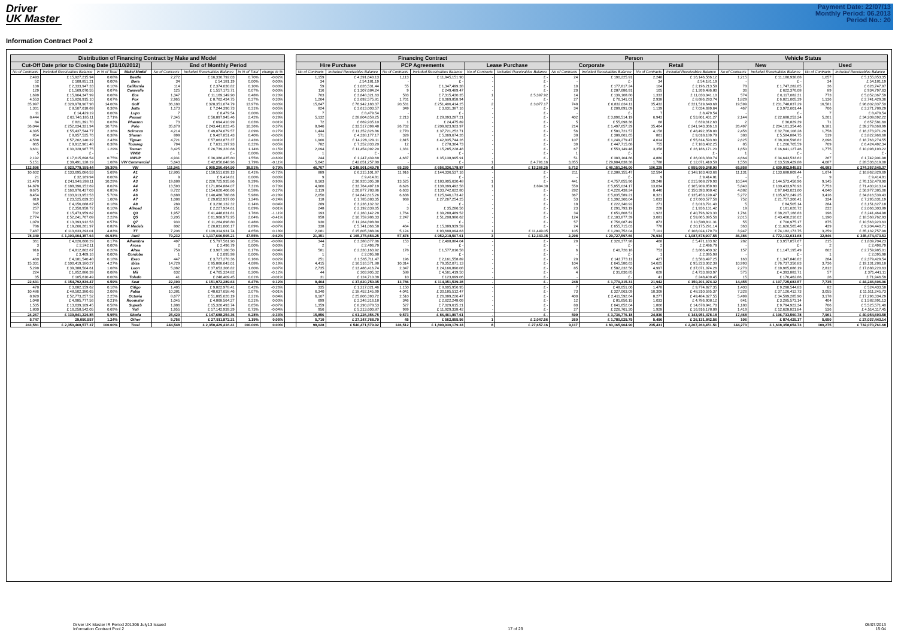Driver
UK Master
Payment Date: 22/07/13
Monthly Period: 06.2013
Period No.: 20
Information Contract Pool 2
| Distribution of Financing Contract by Make and Model | | | | | | | | | Financing Contract | | | | | | Person | | | | Vehicle Status | | | |
| --- | --- | --- | --- | --- | --- | --- | --- | --- | --- | --- | --- | --- | --- | --- | --- | --- | --- | --- | --- | --- | --- | --- |
| Cut-Off Date prior to Closing Date (31/10/2012) | | | | End of Monthly Period | | | | | Hire Purchase | | PCP Agreements | | Lease Purchase | | Corporate | | Retail | | New | | Used | |
| No of Contracts | Included Receivables Balance | in % of Total | Make/ Model | No of Contracts | Included Receivables Balance | in % of Total | change in % | | No of Contracts | Included Receivables Balance | No of Contracts | Included Receivables Balance | No of Contracts | Included Receivables Balance | No of Contracts | Included Receivables Balance | No of Contracts | Included Receivables Balance | No of Contracts | Included Receivables Balance | No of Contracts | Included Receivables Balance |
| 2,493 | £ 15,927,215.94 | 0.68% | Beetle | 2,272 | £ 16,336,792.03 | 0.70% | -0.02% | | 1,159 | £ 4,391,640.13 | 1,113 | £ 11,945,151.90 | - | £ - | 24 | £ 190,225.91 | 2,248 | £ 16,146,566.12 | 1,215 | £ 11,180,938.68 | 1,057 | £ 5,155,853.35 |
| 52 | £ 108,851.21 | 0.00% | Bora | 34 | £ 54,181.19 | 0.00% | 0.00% | | 34 | £ 54,181.19 | - | £ - | - | £ - | - | £ - | 34 | £ 54,181.19 | - | £ - | 34 | £ 54,181.19 |
| 108 | £ 2,333,947.33 | 0.10% | California | 114 | £ 2,374,030.82 | 0.10% | 0.00% | | 59 | £ 1,026,531.44 | 55 | £ 1,347,499.38 | - | £ - | 10 | £ 177,817.24 | 104 | £ 2,196,213.58 | 78 | £ 1,747,282.85 | 36 | £ 626,747.97 |
| 129 | £ 1,569,070.55 | 0.07% | Caravelle | 125 | £ 1,557,173.71 | 0.07% | 0.00% | | 116 | £ 1,307,684.24 | 9 | £ 249,489.47 | - | £ - | 20 | £ 287,686.91 | 105 | £ 1,269,486.80 | 36 | £ 622,376.08 | 89 | £ 934,797.63 |
| 1,699 | £ 15,964,347.99 | 0.68% | Eos | 1,347 | £ 11,169,149.90 | 0.48% | 0.20% | | 763 | £ 3,848,321.63 | 583 | £ 7,315,430.35 | 1 | £ 5,397.92 | 14 | £ 139,108.80 | 1,333 | £ 11,030,041.10 | 574 | £ 6,117,082.31 | 773 | £ 5,052,067.59 |
| 4,553 | £ 15,826,915.10 | 0.67% | Fox | 2,965 | £ 8,762,434.75 | 0.37% | 0.30% | | 1,264 | £ 2,692,575.81 | 1,701 | £ 6,069,858.94 | - | £ - | 27 | £ 76,141.01 | 2,938 | £ 8,686,293.74 | 1,829 | £ 6,021,005.39 | 1,136 | £ 2,741,429.36 |
| 35,997 | £ 328,978,907.98 | 14.00% | Golf | 36,180 | £ 328,351,674.79 | 13.97% | 0.03% | | 15,647 | £ 76,942,183.37 | 20,531 | £ 251,406,414.25 | 2 | £ 3,077.17 | 748 | £ 6,832,034.11 | 35,432 | £ 321,519,640.68 | 19,599 | £ 231,748,837.29 | 16,581 | £ 96,602,837.50 |
| 1,301 | £ 8,507,618.69 | 0.36% | Jetta | 1,173 | £ 7,244,390.73 | 0.31% | 0.05% | | 824 | £ 3,613,003.57 | 349 | £ 3,631,387.16 | - | £ - | 34 | £ 209,691.09 | 1,139 | £ 7,034,699.64 | 467 | £ 3,972,601.44 | 706 | £ 3,271,789.29 |
| 11 | £ 14,429.19 | 0.00% | Lupo | 7 | £ 8,479.54 | 0.00% | 0.00% | | 7 | £ 8,479.54 | - | £ - | - | £ - | - | £ - | 7 | £ 8,479.54 | - | £ - | 7 | £ 8,479.54 |
| 8,444 | £ 63,746,185.11 | 2.71% | Passat | 7,345 | £ 56,897,945.46 | 2.42% | 0.29% | | 5,132 | £ 28,804,658.25 | 2,213 | £ 28,093,287.21 | - | £ - | 402 | £ 3,096,514.19 | 6,943 | £ 53,801,431.27 | 2,144 | £ 22,688,253.24 | 5,201 | £ 34,209,692.22 |
| 84 | £ 821,391.70 | 0.03% | Phaeton | 73 | £ 694,410.99 | 0.03% | 0.01% | | 72 | £ 669,935.10 | 1 | £ 24,475.89 | - | £ - | 5 | £ 55,098.36 | 68 | £ 639,312.63 | 2 | £ 36,829.39 | 71 | £ 657,581.60 |
| 36,044 | £ 252,034,321.94 | 10.72% | Polo | 35,678 | £ 243,441,023.45 | 10.36% | 0.37% | | 8,946 | £ 33,517,099.48 | 26,732 | £ 209,923,923.97 | - | £ - | 214 | £ 1,497,657.29 | 35,464 | £ 241,943,366.16 | 26,497 | £ 204,161,354.46 | 9,181 | £ 39,279,668.99 |
| 4,395 | £ 55,437,544.77 | 2.36% | Scirocco | 4,214 | £ 49,074,079.57 | 2.09% | 0.27% | | 1,444 | £ 11,352,826.86 | 2,770 | £ 37,721,252.71 | - | £ - | 56 | £ 581,721.57 | 4,158 | £ 48,492,358.00 | 2,456 | £ 32,700,108.28 | 1,758 | £ 16,373,971.29 |
| 854 | £ 8,957,535.76 | 0.38% | Sharan | 899 | £ 9,407,851.43 | 0.40% | -0.02% | | 571 | £ 4,338,177.17 | 328 | £ 5,069,674.26 | - | £ - | 38 | £ 389,661.65 | 861 | £ 9,018,189.78 | 380 | £ 5,584,884.75 | 519 | £ 3,822,966.68 |
| 4,588 | £ 57,202,140.22 | 2.43% | Tiguan | 4,721 | £ 57,063,873.37 | 2.43% | 0.01% | | 1,906 | £ 14,228,129.11 | 2,815 | £ 42,835,744.26 | - | £ - | 107 | £ 1,249,279.47 | 4,614 | £ 55,814,593.90 | 2,625 | £ 38,300,598.82 | 2,096 | £ 18,763,274.55 |
| 865 | £ 8,912,961.48 | 0.38% | Touareg | 794 | £ 7,631,197.93 | 0.32% | 0.05% | | 782 | £ 7,352,833.20 | 12 | £ 278,364.73 | - | £ - | 39 | £ 447,715.68 | 755 | £ 7,183,482.25 | 85 | £ 1,206,705.59 | 709 | £ 6,424,492.34 |
| 3,631 | £ 30,328,987.75 | 1.29% | Touran | 3,425 | £ 26,739,320.68 | 1.14% | 0.15% | | 2,094 | £ 11,454,092.20 | 1,331 | £ 15,285,228.48 | - | £ - | 67 | £ 553,149.48 | 3,358 | £ 26,186,171.20 | 1,650 | £ 16,641,127.46 | 1,775 | £ 10,098,193.22 |
| 5 | £ - | - | VW00 | 1 | £ - | 0.00% | 0.00% | | 1 | £ - | - | £ - | - | £ - | 1 | £ - | - | £ - | 1 | £ - | - | £ - |
| 2,192 | £ 17,615,698.54 | 0.75% | VWUP | 4,931 | £ 36,386,435.60 | 1.55% | -0.80% | | 244 | £ 1,247,439.69 | 4,687 | £ 35,138,995.91 | - | £ - | 51 | £ 383,104.86 | 4,880 | £ 36,003,330.74 | 4,664 | £ 34,643,533.62 | 267 | £ 1,742,901.98 |
| 5,151 | £ 39,491,128.19 | 1.68% | VW Commercial | 5,643 | £ 42,056,048.96 | 1.79% | -0.11% | | 5,642 | £ 42,051,257.80 | - | £ - | 1 | £ 4,791.16 | 3,855 | £ 29,984,638.38 | 1,788 | £ 12,071,410.58 | 1,556 | £ 13,519,429.88 | 4,087 | £ 28,536,619.08 |
| 112,596 | £ 923,779,199.44 | 39.30% | VW | 111,941 | £ 905,250,494.90 | 38.51% | 0.79% | | 46,707 | £ 248,901,049.78 | 65,230 | £ 656,336,178.87 | 4 | £ 13,266.25 | 5,712 | £ 46,151,246.00 | 106,229 | £ 859,099,248.90 | 65,858 | £ 630,892,949.53 | 46,083 | £ 274,357,545.37 |
| 10,602 | £ 133,695,086.53 | 5.69% | A1 | 12,805 | £ 150,551,639.13 | 6.41% | -0.72% | | 889 | £ 6,215,101.97 | 11,916 | £ 144,336,537.16 | - | £ - | 211 | £ 2,388,155.47 | 12,594 | £ 148,163,483.66 | 11,131 | £ 133,688,809.44 | 1,674 | £ 16,862,829.69 |
| 21 | £ 32,169.94 | 0.00% | A2 | 9 | £ 9,414.81 | 0.00% | 0.00% | | 9 | £ 9,414.81 | - | £ - | - | £ - | - | £ - | 9 | £ 9,414.81 | - | £ - | 9 | £ 9,414.81 |
| 21,470 | £ 241,949,288.11 | 10.29% | A3 | 19,689 | £ 220,725,935.86 | 9.39% | 0.90% | | 6,163 | £ 36,920,305.38 | 13,525 | £ 183,805,630.48 | 1 | £ - | 441 | £ 4,757,655.96 | 19,248 | £ 215,968,279.90 | 10,544 | £ 144,573,456.96 | 9,145 | £ 76,152,478.90 |
| 14,878 | £ 188,396,152.69 | 8.02% | A4 | 13,593 | £ 171,864,884.07 | 7.31% | 0.70% | | 4,966 | £ 33,764,497.19 | 8,626 | £ 138,099,492.58 | 1 | £ 894.30 | 559 | £ 5,955,024.17 | 13,034 | £ 165,909,859.90 | 5,840 | £ 100,433,970.93 | 7,753 | £ 71,430,913.14 |
| 8,675 | £ 160,976,427.03 | 6.85% | A5 | 8,722 | £ 154,620,406.66 | 6.58% | 0.27% | | 2,119 | £ 20,877,783.86 | 6,603 | £ 133,742,622.80 | - | £ - | 282 | £ 4,226,438.24 | 8,440 | £ 150,393,968.42 | 4,682 | £ 97,643,021.60 | 4,040 | £ 56,977,385.06 |
| 8,454 | £ 133,913,952.53 | 5.70% | A6 | 8,688 | £ 140,488,788.68 | 5.98% | -0.28% | | 2,050 | £ 14,842,615.26 | 6,638 | £ 125,646,173.42 | - | £ - | 367 | £ 5,035,589.21 | 8,321 | £ 135,453,199.47 | 5,272 | £ 105,672,249.25 | 3,416 | £ 34,816,539.43 |
| 819 | £ 23,525,039.20 | 1.00% | A7 | 1,086 | £ 29,052,937.60 | 1.24% | -0.24% | | 118 | £ 1,785,683.35 | 968 | £ 27,267,254.25 | - | £ - | 53 | £ 1,392,360.04 | 1,033 | £ 27,660,577.56 | 752 | £ 21,757,306.41 | 334 | £ 7,295,631.19 |
| 345 | £ 4,156,088.67 | 0.18% | A8 | 289 | £ 3,236,132.32 | 0.14% | 0.04% | | 289 | £ 3,236,132.32 | - | £ - | - | £ - | 18 | £ 222,340.92 | 271 | £ 3,013,791.40 | 5 | £ 84,505.14 | 284 | £ 3,151,627.18 |
| 257 | £ 2,350,958.72 | 0.10% | Allroad | 251 | £ 2,227,924.61 | 0.09% | 0.01% | | 248 | £ 2,192,638.05 | 3 | £ 35,286.56 | - | £ - | 23 | £ 291,793.19 | 228 | £ 1,936,131.42 | 19 | £ 161,620.72 | 232 | £ 2,066,303.89 |
| 702 | £ 15,473,959.62 | 0.66% | Q3 | 1,957 | £ 41,448,631.81 | 1.76% | -1.11% | | 193 | £ 2,160,142.29 | 1,764 | £ 39,288,489.52 | - | £ - | 34 | £ 651,808.51 | 1,923 | £ 40,796,823.30 | 1,761 | £ 38,207,166.83 | 196 | £ 3,241,464.98 |
| 2,774 | £ 52,241,767.09 | 2.22% | Q5 | 3,205 | £ 61,968,972.95 | 2.64% | -0.41% | | 958 | £ 10,759,986.33 | 2,247 | £ 51,208,986.62 | - | £ - | 124 | £ 2,103,877.39 | 3,081 | £ 59,865,095.56 | 2,015 | £ 43,400,210.02 | 1,190 | £ 18,568,762.93 |
| 1,070 | £ 13,393,912.53 | 0.57% | Q7 | 930 | £ 11,264,898.80 | 0.48% | 0.09% | | 930 | £ 11,264,898.80 | - | £ - | - | £ - | 57 | £ 756,087.49 | 873 | £ 10,508,811.31 | 55 | £ 700,975.17 | 875 | £ 10,563,923.63 |
| 786 | £ 19,266,261.97 | 0.82% | R Models | 802 | £ 20,831,006.17 | 0.89% | -0.07% | | 338 | £ 5,741,066.58 | 464 | £ 15,089,939.59 | - | £ - | 24 | £ 655,715.03 | 778 | £ 20,175,291.14 | 363 | £ 11,626,565.46 | 439 | £ 9,204,440.71 |
| 7,487 | £ 113,633,293.01 | 4.83% | TT | 7,206 | £ 109,314,931.74 | 4.65% | 0.18% | | 2,081 | £ 15,605,388.06 | 5,124 | £ 93,698,094.63 | 1 | £ 11,449.05 | 105 | £ 1,290,752.04 | 7,101 | £ 108,024,179.70 | 3,947 | £ 74,182,173.75 | 3,259 | £ 35,132,757.99 |
| 78,340 | £ 1,103,004,357.64 | 46.93% | Audi | 79,232 | £ 1,117,606,505.21 | 47.55% | -0.62% | | 21,351 | £ 165,375,654.25 | 57,878 | £ 952,218,507.61 | 3 | £ 12,343.35 | 2,298 | £ 29,727,597.66 | 76,934 | £ 1,087,878,907.55 | 46,386 | £ 772,132,031.68 | 32,846 | £ 345,474,473.53 |
| 361 | £ 4,026,600.29 | 0.17% | Alhambra | 497 | £ 5,797,561.90 | 0.25% | -0.08% | | 344 | £ 3,388,677.86 | 153 | £ 2,408,884.04 | - | £ - | 29 | £ 326,377.98 | 468 | £ 5,471,183.92 | 282 | £ 3,957,857.67 | 215 | £ 1,839,704.23 |
| 3 | £ 2,242.11 | 0.00% | Arosa | 2 | £ 2,496.79 | 0.00% | 0.00% | | 2 | £ 2,496.79 | - | £ - | - | £ - | - | £ - | 2 | £ 2,496.79 | - | £ - | 2 | £ 2,496.79 |
| 916 | £ 4,812,802.67 | 0.20% | Altea | 759 | £ 3,907,180.50 | 0.17% | 0.04% | | 581 | £ 2,330,163.92 | 178 | £ 1,577,016.58 | - | £ - | 6 | £ 40,720.18 | 753 | £ 3,866,460.32 | 157 | £ 1,147,195.49 | 602 | £ 2,759,985.01 |
| 2 | £ 3,469.16 | 0.00% | Cordoba | 1 | £ 2,095.98 | 0.00% | 0.00% | | 1 | £ 2,095.98 | - | £ - | - | £ - | - | £ - | 1 | £ 2,095.98 | - | £ - | 1 | £ 2,095.98 |
| 460 | £ 4,181,540.48 | 0.18% | Exeo | 447 | £ 3,727,270.36 | 0.16% | 0.02% | | 251 | £ 1,565,711.47 | 196 | £ 2,161,558.89 | - | £ - | 20 | £ 143,773.11 | 427 | £ 3,583,497.25 | 163 | £ 1,347,840.82 | 284 | £ 2,379,429.54 |
| 15,331 | £ 100,419,180.27 | 4.27% | Ibiza | 14,729 | £ 95,868,643.01 | 4.08% | 0.19% | | 4,415 | £ 16,516,571.88 | 10,314 | £ 79,352,071.13 | - | £ - | 104 | £ 645,580.63 | 14,625 | £ 95,223,062.38 | 10,993 | £ 76,737,356.83 | 3,736 | £ 19,131,286.18 |
| 5,299 | £ 39,388,504.61 | 1.68% | Leon | 5,082 | £ 37,653,306.82 | 1.60% | 0.07% | | 2,735 | £ 13,486,416.74 | 2,347 | £ 24,166,890.08 | - | £ - | 85 | £ 582,232.56 | 4,997 | £ 37,071,074.26 | 2,270 | £ 19,965,086.19 | 2,812 | £ 17,688,220.63 |
| 224 | £ 1,852,886.39 | 0.08% | Mii | 632 | £ 4,765,324.82 | 0.20% | -0.12% | | 44 | £ 203,905.32 | 588 | £ 4,561,419.50 | - | £ - | 4 | £ 31,630.85 | 628 | £ 4,733,693.97 | 575 | £ 4,393,883.71 | 57 | £ 371,441.11 |
| 35 | £ 105,610.49 | 0.00% | Toledo | 41 | £ 248,409.45 | 0.01% | -0.01% | | 31 | £ 124,710.39 | 10 | £ 123,699.06 | - | £ - | - | £ - | 41 | £ 248,409.45 | 15 | £ 176,462.86 | 26 | £ 71,946.59 |
| 22,631 | £ 154,792,836.47 | 6.59% | Seat | 22,190 | £ 151,972,289.63 | 6.47% | 0.12% | | 8,404 | £ 37,620,750.35 | 13,786 | £ 114,351,539.28 | - | £ - | 248 | £ 1,770,315.31 | 21,942 | £ 150,201,974.32 | 14,455 | £ 107,725,683.57 | 7,735 | £ 44,246,606.06 |
| 478 | £ 3,682,159.62 | 0.16% | Citigo | 1,485 | £ 9,822,978.41 | 0.42% | -0.26% | | 335 | £ 1,217,021.46 | 1,150 | £ 8,605,956.95 | - | £ - | 7 | £ 48,051.06 | 1,478 | £ 9,774,927.35 | 1,403 | £ 9,298,544.83 | 82 | £ 524,433.58 |
| 10,486 | £ 48,502,380.65 | 2.06% | Fabia | 10,381 | £ 48,637,658.46 | 2.07% | -0.01% | | 6,340 | £ 18,452,145.99 | 4,041 | £ 30,185,512.47 | - | £ - | 73 | £ 327,063.09 | 10,308 | £ 48,310,595.37 | 7,326 | £ 37,126,412.73 | 3,055 | £ 11,511,245.73 |
| 8,920 | £ 52,773,257.52 | 2.25% | Octavia | 8,677 | £ 51,895,620.19 | 2.21% | 0.04% | | 6,167 | £ 25,806,393.72 | 2,510 | £ 26,089,226.47 | - | £ - | 400 | £ 2,411,592.64 | 8,277 | £ 49,484,027.55 | 5,499 | £ 34,599,285.90 | 3,178 | £ 17,296,334.29 |
| 1,048 | £ 4,985,777.56 | 0.21% | Roomster | 1,045 | £ 4,868,564.27 | 0.21% | 0.00% | | 699 | £ 2,246,316.18 | 346 | £ 2,622,248.09 | - | £ - | 12 | £ 81,656.15 | 1,033 | £ 4,786,908.12 | 641 | £ 3,285,573.14 | 404 | £ 1,582,991.13 |
| 1,535 | £ 13,639,109.45 | 0.58% | Superb | 1,886 | £ 15,320,493.74 | 0.65% | -0.07% | | 1,359 | £ 8,290,878.53 | 527 | £ 7,029,615.21 | - | £ - | 80 | £ 641,652.04 | 1,806 | £ 14,678,841.70 | 1,180 | £ 9,794,922.34 | 706 | £ 5,525,571.40 |
| 1,800 | £ 16,258,542.05 | 0.69% | Yeti | 1,955 | £ 17,142,939.29 | 0.73% | -0.04% | | 956 | £ 5,213,600.87 | 999 | £ 11,929,338.42 | - | £ - | 27 | £ 226,761.20 | 1,928 | £ 16,916,178.09 | 1,419 | £ 12,628,821.84 | 536 | £ 4,514,117.45 |
| 24,267 | £ 139,841,226.85 | 5.95% | Skoda | 25,429 | £ 147,688,254.36 | 6.28% | -0.33% | | 15,856 | £ 61,226,356.75 | 9,573 | £ 86,461,897.61 | - | £ - | 599 | £ 3,736,776.18 | 24,830 | £ 143,951,478.18 | 17,468 | £ 106,733,560.78 | 7,961 | £ 40,954,693.58 |
| 5,747 | 29,050,957 | 1.24% | Other | 5,756 | £ 27,911,872.31 | 1.19% | 0.05% | | 5,710 | £ 27,347,768.79 | 45 | £ 562,055.96 | 1 | £ 2,047.56 | 260 | £ 1,780,029.75 | 5,496 | £ 26,131,842.56 | 106 | £ 874,429.17 | 5,650 | £ 27,037,443.14 |
| 243,581 | £ 2,350,468,577.37 | 100.00% | Total | 244,548 | £ 2,350,429,416.41 | 100.00% | 0.00% | | 98,028 | £ 540,471,579.92 | 146,512 | £ 1,809,930,179.33 | 8 | £ 27,657.16 | 9,117 | £ 83,165,964.90 | 235,431 | £ 2,267,263,451.51 | 144,273 | £ 1,618,358,654.73 | 100,275 | £ 732,070,761.68 |
Driver UK Master IR Period 201306 July13 Issued
Information Contract Pool 2
17 of 29 05/07/2013
15:04